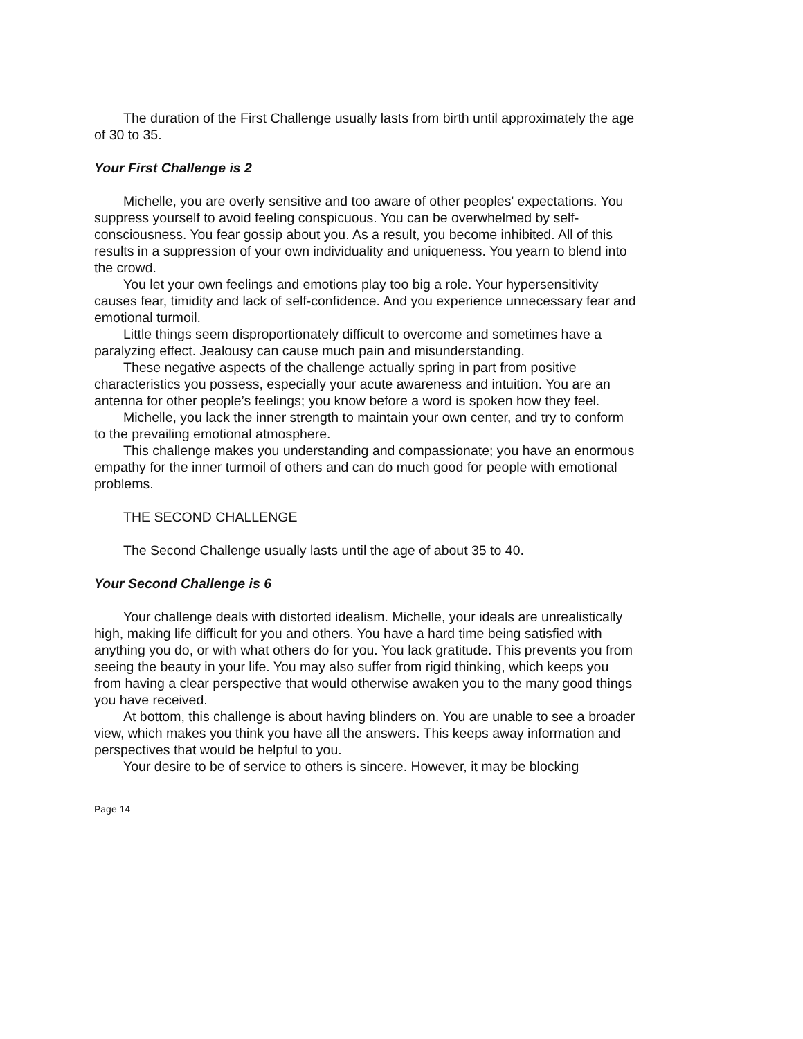The duration of the First Challenge usually lasts from birth until approximately the age of 30 to 35.
Your First Challenge is 2
Michelle, you are overly sensitive and too aware of other peoples' expectations. You suppress yourself to avoid feeling conspicuous. You can be overwhelmed by self-consciousness. You fear gossip about you. As a result, you become inhibited. All of this results in a suppression of your own individuality and uniqueness. You yearn to blend into the crowd.
You let your own feelings and emotions play too big a role. Your hypersensitivity causes fear, timidity and lack of self-confidence. And you experience unnecessary fear and emotional turmoil.
Little things seem disproportionately difficult to overcome and sometimes have a paralyzing effect. Jealousy can cause much pain and misunderstanding.
These negative aspects of the challenge actually spring in part from positive characteristics you possess, especially your acute awareness and intuition. You are an antenna for other people’s feelings; you know before a word is spoken how they feel.
Michelle, you lack the inner strength to maintain your own center, and try to conform to the prevailing emotional atmosphere.
This challenge makes you understanding and compassionate; you have an enormous empathy for the inner turmoil of others and can do much good for people with emotional problems.
THE SECOND CHALLENGE
The Second Challenge usually lasts until the age of about 35 to 40.
Your Second Challenge is 6
Your challenge deals with distorted idealism. Michelle, your ideals are unrealistically high, making life difficult for you and others. You have a hard time being satisfied with anything you do, or with what others do for you. You lack gratitude. This prevents you from seeing the beauty in your life. You may also suffer from rigid thinking, which keeps you from having a clear perspective that would otherwise awaken you to the many good things you have received.
At bottom, this challenge is about having blinders on. You are unable to see a broader view, which makes you think you have all the answers. This keeps away information and perspectives that would be helpful to you.
Your desire to be of service to others is sincere. However, it may be blocking
Page 14